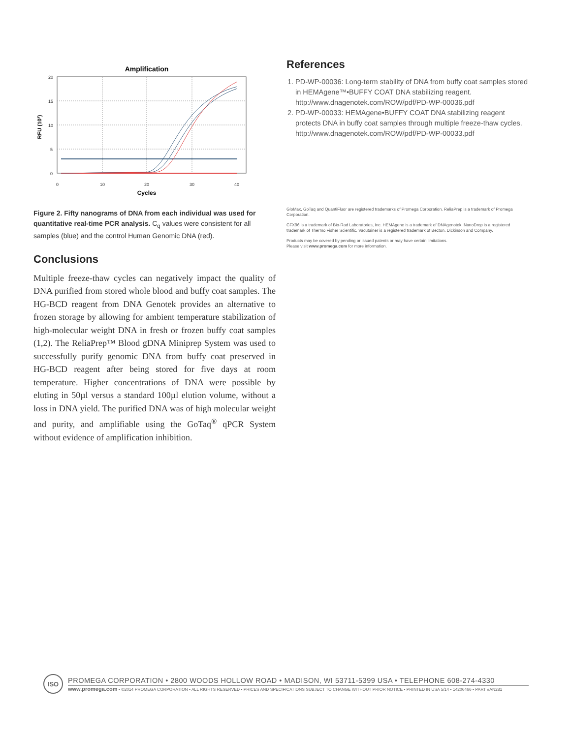Amplification
20
15
10
5
0
0
10
20
30
40
Cycles
RFU (10³)
Figure 2. Fifty nanograms of DNA from each individual was used for quantitative real-time PCR analysis. C<sub>q</sub> values were consistent for all samples (blue) and the control Human Genomic DNA (red).
Conclusions
Multiple freeze-thaw cycles can negatively impact the quality of DNA purified from stored whole blood and buffy coat samples. The HG-BCD reagent from DNA Genotek provides an alternative to frozen storage by allowing for ambient temperature stabilization of high-molecular weight DNA in fresh or frozen buffy coat samples (1,2). The ReliaPrep™ Blood gDNA Miniprep System was used to successfully purify genomic DNA from buffy coat preserved in HG-BCD reagent after being stored for five days at room temperature. Higher concentrations of DNA were possible by eluting in 50µl versus a standard 100µl elution volume, without a loss in DNA yield. The purified DNA was of high molecular weight and purity, and amplifiable using the GoTaq<sup>®</sup> qPCR System without evidence of amplification inhibition.
References
1. PD-WP-00036: Long-term stability of DNA from buffy coat samples stored in HEMAgene™•BUFFY COAT DNA stabilizing reagent. http://www.dnagenotek.com/ROW/pdf/PD-WP-00036.pdf
2. PD-WP-00033: HEMAgene•BUFFY COAT DNA stabilizing reagent protects DNA in buffy coat samples through multiple freeze-thaw cycles. http://www.dnagenotek.com/ROW/pdf/PD-WP-00033.pdf
GloMax, GoTaq and QuantiFluor are registered trademarks of Promega Corporation. ReliaPrep is a trademark of Promega Corporation.
CFX96 is a trademark of Bio-Rad Laboratories, Inc. HEMAgene is a trademark of DNAgenotek. NanoDrop is a registered trademark of Thermo Fisher Scientific. Vacutainer is a registered trademark of Becton, Dickinson and Company.
Products may be covered by pending or issued patents or may have certain limitations.
Please visit www.promega.com for more information.
ISO
PROMEGA CORPORATION • 2800 WOODS HOLLOW ROAD • MADISON, WI 53711-5399 USA • TELEPHONE 608-274-4330
www.promega.com • ©2014 PROMEGA CORPORATION • ALL RIGHTS RESERVED • PRICES AND SPECIFICATIONS SUBJECT TO CHANGE WITHOUT PRIOR NOTICE • PRINTED IN USA 5/14 • 14206466 • PART #AN281